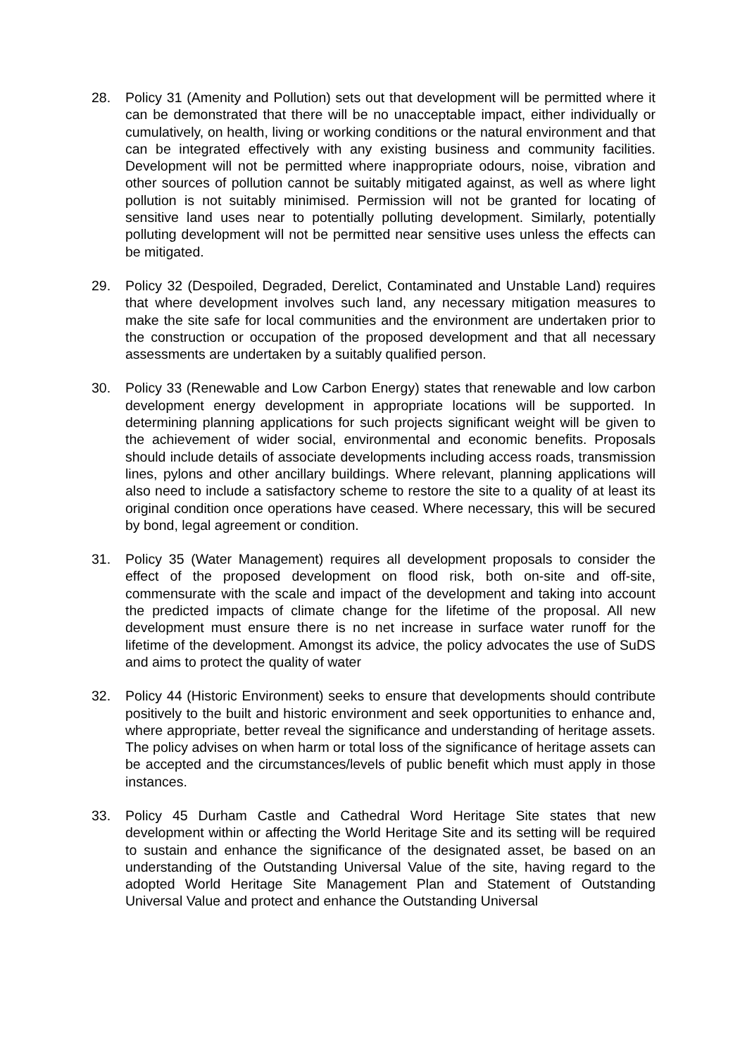28. Policy 31 (Amenity and Pollution) sets out that development will be permitted where it can be demonstrated that there will be no unacceptable impact, either individually or cumulatively, on health, living or working conditions or the natural environment and that can be integrated effectively with any existing business and community facilities. Development will not be permitted where inappropriate odours, noise, vibration and other sources of pollution cannot be suitably mitigated against, as well as where light pollution is not suitably minimised. Permission will not be granted for locating of sensitive land uses near to potentially polluting development. Similarly, potentially polluting development will not be permitted near sensitive uses unless the effects can be mitigated.
29. Policy 32 (Despoiled, Degraded, Derelict, Contaminated and Unstable Land) requires that where development involves such land, any necessary mitigation measures to make the site safe for local communities and the environment are undertaken prior to the construction or occupation of the proposed development and that all necessary assessments are undertaken by a suitably qualified person.
30. Policy 33 (Renewable and Low Carbon Energy) states that renewable and low carbon development energy development in appropriate locations will be supported. In determining planning applications for such projects significant weight will be given to the achievement of wider social, environmental and economic benefits. Proposals should include details of associate developments including access roads, transmission lines, pylons and other ancillary buildings. Where relevant, planning applications will also need to include a satisfactory scheme to restore the site to a quality of at least its original condition once operations have ceased. Where necessary, this will be secured by bond, legal agreement or condition.
31. Policy 35 (Water Management) requires all development proposals to consider the effect of the proposed development on flood risk, both on-site and off-site, commensurate with the scale and impact of the development and taking into account the predicted impacts of climate change for the lifetime of the proposal. All new development must ensure there is no net increase in surface water runoff for the lifetime of the development. Amongst its advice, the policy advocates the use of SuDS and aims to protect the quality of water
32. Policy 44 (Historic Environment) seeks to ensure that developments should contribute positively to the built and historic environment and seek opportunities to enhance and, where appropriate, better reveal the significance and understanding of heritage assets. The policy advises on when harm or total loss of the significance of heritage assets can be accepted and the circumstances/levels of public benefit which must apply in those instances.
33. Policy 45 Durham Castle and Cathedral Word Heritage Site states that new development within or affecting the World Heritage Site and its setting will be required to sustain and enhance the significance of the designated asset, be based on an understanding of the Outstanding Universal Value of the site, having regard to the adopted World Heritage Site Management Plan and Statement of Outstanding Universal Value and protect and enhance the Outstanding Universal